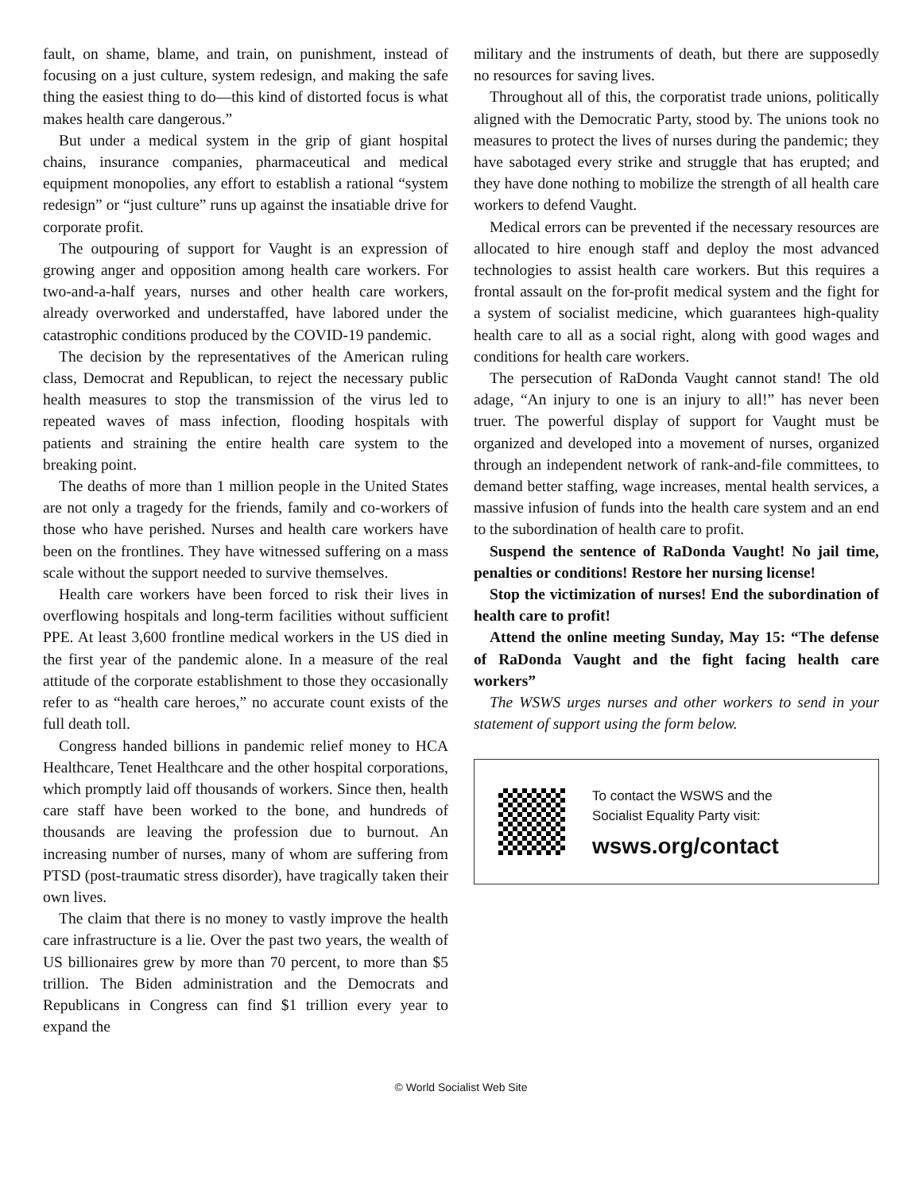fault, on shame, blame, and train, on punishment, instead of focusing on a just culture, system redesign, and making the safe thing the easiest thing to do—this kind of distorted focus is what makes health care dangerous.”
But under a medical system in the grip of giant hospital chains, insurance companies, pharmaceutical and medical equipment monopolies, any effort to establish a rational “system redesign” or “just culture” runs up against the insatiable drive for corporate profit.
The outpouring of support for Vaught is an expression of growing anger and opposition among health care workers. For two-and-a-half years, nurses and other health care workers, already overworked and understaffed, have labored under the catastrophic conditions produced by the COVID-19 pandemic.
The decision by the representatives of the American ruling class, Democrat and Republican, to reject the necessary public health measures to stop the transmission of the virus led to repeated waves of mass infection, flooding hospitals with patients and straining the entire health care system to the breaking point.
The deaths of more than 1 million people in the United States are not only a tragedy for the friends, family and co-workers of those who have perished. Nurses and health care workers have been on the frontlines. They have witnessed suffering on a mass scale without the support needed to survive themselves.
Health care workers have been forced to risk their lives in overflowing hospitals and long-term facilities without sufficient PPE. At least 3,600 frontline medical workers in the US died in the first year of the pandemic alone. In a measure of the real attitude of the corporate establishment to those they occasionally refer to as “health care heroes,” no accurate count exists of the full death toll.
Congress handed billions in pandemic relief money to HCA Healthcare, Tenet Healthcare and the other hospital corporations, which promptly laid off thousands of workers. Since then, health care staff have been worked to the bone, and hundreds of thousands are leaving the profession due to burnout. An increasing number of nurses, many of whom are suffering from PTSD (post-traumatic stress disorder), have tragically taken their own lives.
The claim that there is no money to vastly improve the health care infrastructure is a lie. Over the past two years, the wealth of US billionaires grew by more than 70 percent, to more than $5 trillion. The Biden administration and the Democrats and Republicans in Congress can find $1 trillion every year to expand the
military and the instruments of death, but there are supposedly no resources for saving lives.
Throughout all of this, the corporatist trade unions, politically aligned with the Democratic Party, stood by. The unions took no measures to protect the lives of nurses during the pandemic; they have sabotaged every strike and struggle that has erupted; and they have done nothing to mobilize the strength of all health care workers to defend Vaught.
Medical errors can be prevented if the necessary resources are allocated to hire enough staff and deploy the most advanced technologies to assist health care workers. But this requires a frontal assault on the for-profit medical system and the fight for a system of socialist medicine, which guarantees high-quality health care to all as a social right, along with good wages and conditions for health care workers.
The persecution of RaDonda Vaught cannot stand! The old adage, “An injury to one is an injury to all!” has never been truer. The powerful display of support for Vaught must be organized and developed into a movement of nurses, organized through an independent network of rank-and-file committees, to demand better staffing, wage increases, mental health services, a massive infusion of funds into the health care system and an end to the subordination of health care to profit.
Suspend the sentence of RaDonda Vaught! No jail time, penalties or conditions! Restore her nursing license!
Stop the victimization of nurses! End the subordination of health care to profit!
Attend the online meeting Sunday, May 15: “The defense of RaDonda Vaught and the fight facing health care workers”
The WSWS urges nurses and other workers to send in your statement of support using the form below.
To contact the WSWS and the
Socialist Equality Party visit:
wsws.org/contact
© World Socialist Web Site